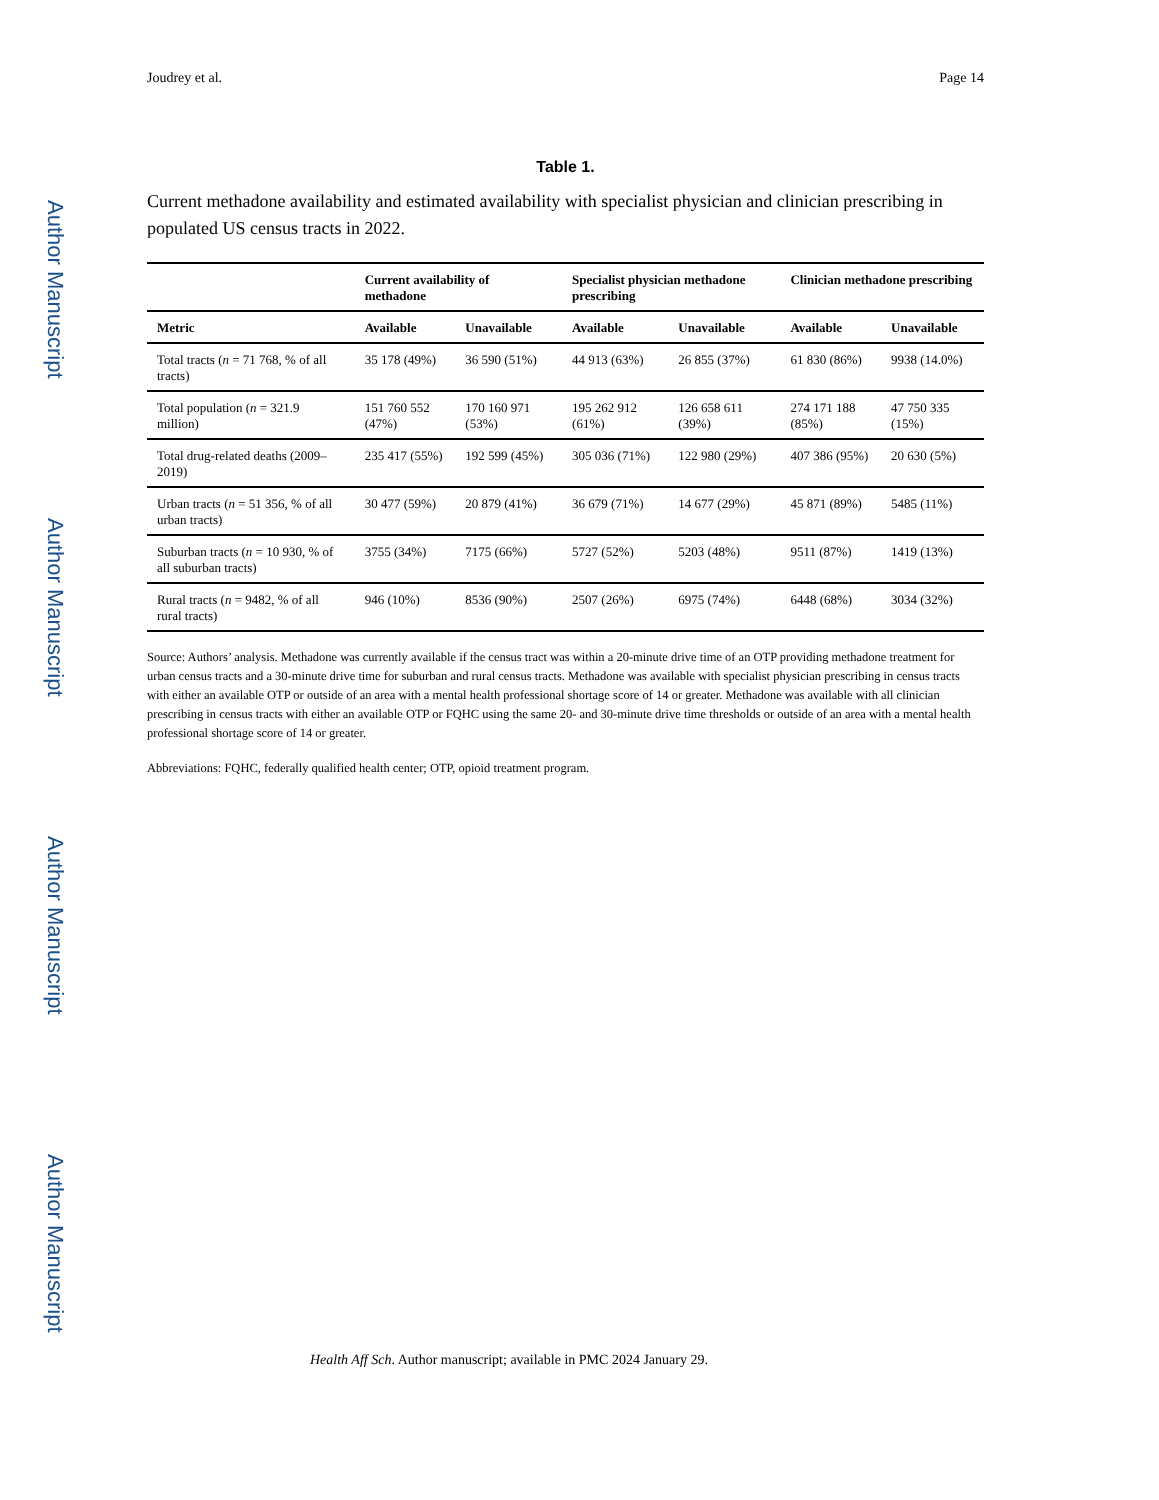Author Manuscript
Author Manuscript
Author Manuscript
Author Manuscript
Joudrey et al. Page 14
Table 1.
Current methadone availability and estimated availability with specialist physician and clinician prescribing in populated US census tracts in 2022.
| | Current availability of methadone | | Specialist physician methadone prescribing | | Clinician methadone prescribing | |
| --- | --- | --- | --- | --- | --- | --- |
| Metric | Available | Unavailable | Available | Unavailable | Available | Unavailable |
| Total tracts ( n = 71 768, % of all tracts) | 35 178 (49%) | 36 590 (51%) | 44 913 (63%) | 26 855 (37%) | 61 830 (86%) | 9938 (14.0%) |
| Total population ( n = 321.9 million) | 151 760 552 (47%) | 170 160 971 (53%) | 195 262 912 (61%) | 126 658 611 (39%) | 274 171 188 (85%) | 47 750 335 (15%) |
| Total drug-related deaths (2009–2019) | 235 417 (55%) | 192 599 (45%) | 305 036 (71%) | 122 980 (29%) | 407 386 (95%) | 20 630 (5%) |
| Urban tracts ( n = 51 356, % of all urban tracts) | 30 477 (59%) | 20 879 (41%) | 36 679 (71%) | 14 677 (29%) | 45 871 (89%) | 5485 (11%) |
| Suburban tracts ( n = 10 930, % of all suburban tracts) | 3755 (34%) | 7175 (66%) | 5727 (52%) | 5203 (48%) | 9511 (87%) | 1419 (13%) |
| Rural tracts ( n = 9482, % of all rural tracts) | 946 (10%) | 8536 (90%) | 2507 (26%) | 6975 (74%) | 6448 (68%) | 3034 (32%) |
Source: Authors’ analysis. Methadone was currently available if the census tract was within a 20-minute drive time of an OTP providing methadone treatment for urban census tracts and a 30-minute drive time for suburban and rural census tracts. Methadone was available with specialist physician prescribing in census tracts with either an available OTP or outside of an area with a mental health professional shortage score of 14 or greater. Methadone was available with all clinician prescribing in census tracts with either an available OTP or FQHC using the same 20- and 30-minute drive time thresholds or outside of an area with a mental health professional shortage score of 14 or greater.
Abbreviations: FQHC, federally qualified health center; OTP, opioid treatment program.
Health Aff Sch. Author manuscript; available in PMC 2024 January 29.